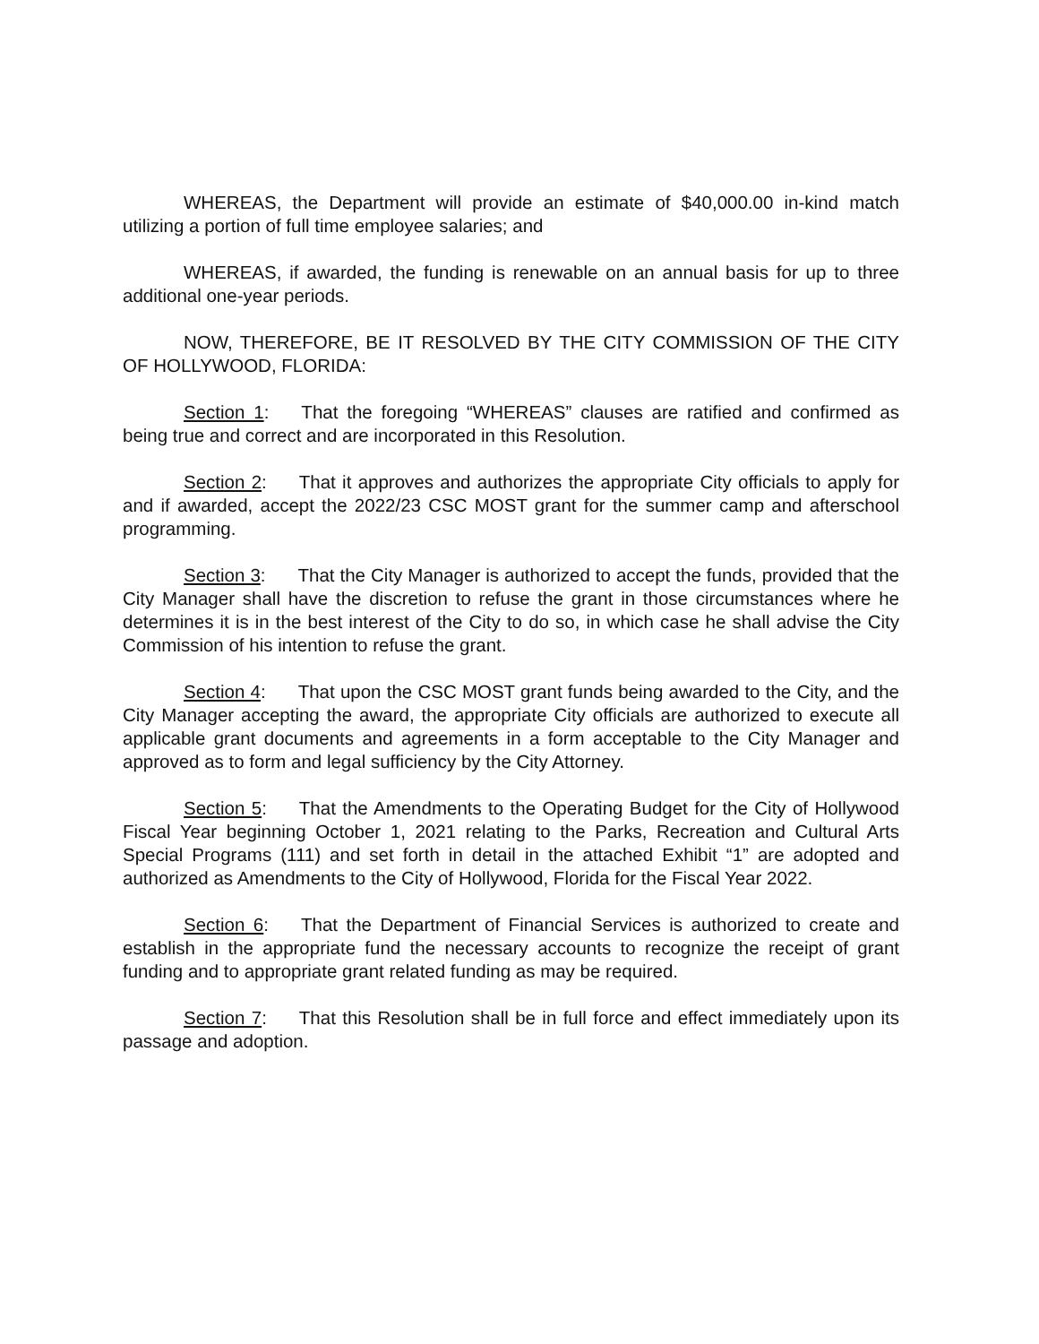WHEREAS, the Department will provide an estimate of $40,000.00 in-kind match utilizing a portion of full time employee salaries; and
WHEREAS, if awarded, the funding is renewable on an annual basis for up to three additional one-year periods.
NOW, THEREFORE, BE IT RESOLVED BY THE CITY COMMISSION OF THE CITY OF HOLLYWOOD, FLORIDA:
Section 1: That the foregoing “WHEREAS” clauses are ratified and confirmed as being true and correct and are incorporated in this Resolution.
Section 2: That it approves and authorizes the appropriate City officials to apply for and if awarded, accept the 2022/23 CSC MOST grant for the summer camp and afterschool programming.
Section 3: That the City Manager is authorized to accept the funds, provided that the City Manager shall have the discretion to refuse the grant in those circumstances where he determines it is in the best interest of the City to do so, in which case he shall advise the City Commission of his intention to refuse the grant.
Section 4: That upon the CSC MOST grant funds being awarded to the City, and the City Manager accepting the award, the appropriate City officials are authorized to execute all applicable grant documents and agreements in a form acceptable to the City Manager and approved as to form and legal sufficiency by the City Attorney.
Section 5: That the Amendments to the Operating Budget for the City of Hollywood Fiscal Year beginning October 1, 2021 relating to the Parks, Recreation and Cultural Arts Special Programs (111) and set forth in detail in the attached Exhibit “1” are adopted and authorized as Amendments to the City of Hollywood, Florida for the Fiscal Year 2022.
Section 6: That the Department of Financial Services is authorized to create and establish in the appropriate fund the necessary accounts to recognize the receipt of grant funding and to appropriate grant related funding as may be required.
Section 7: That this Resolution shall be in full force and effect immediately upon its passage and adoption.